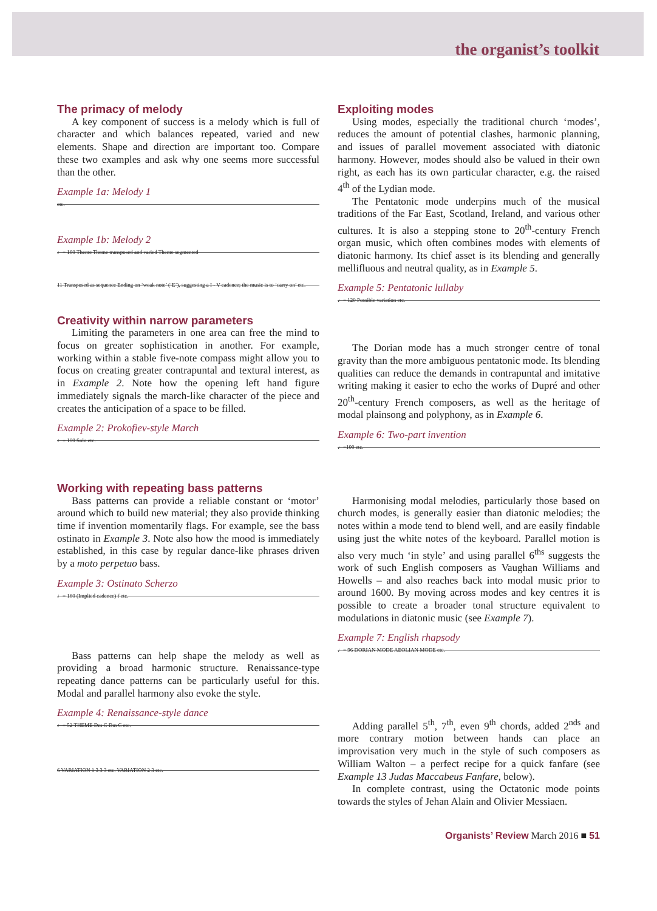the organist’s toolkit
The primacy of melody
A key component of success is a melody which is full of character and which balances repeated, varied and new elements. Shape and direction are important too. Compare these two examples and ask why one seems more successful than the other.
Example 1a: Melody 1
etc.
Example 1b: Melody 2
♩= 160 Theme Theme transposed and varied Theme segmented
11 Transposed as sequence Ending on ‘weak note’ (‘E’), suggesting a I - V cadence; the music is to ‘carry on’ etc.
Creativity within narrow parameters
Limiting the parameters in one area can free the mind to focus on greater sophistication in another. For example, working within a stable five-note compass might allow you to focus on creating greater contrapuntal and textural interest, as in Example 2. Note how the opening left hand figure immediately signals the march-like character of the piece and creates the anticipation of a space to be filled.
Example 2: Prokofiev-style March
♩= 100 Solo etc.
Working with repeating bass patterns
Bass patterns can provide a reliable constant or ‘motor’ around which to build new material; they also provide thinking time if invention momentarily flags. For example, see the bass ostinato in Example 3. Note also how the mood is immediately established, in this case by regular dance-like phrases driven by a moto perpetuo bass.
Example 3: Ostinato Scherzo
♩= 160 (Implied cadence) f etc.
Bass patterns can help shape the melody as well as providing a broad harmonic structure. Renaissance-type repeating dance patterns can be particularly useful for this. Modal and parallel harmony also evoke the style.
Example 4: Renaissance-style dance
♩= 52 THEME Dm C Dm C etc.
6 VARIATION 1 3 3 3 etc. VARIATION 2 3 etc.
Exploiting modes
Using modes, especially the traditional church ‘modes’, reduces the amount of potential clashes, harmonic planning, and issues of parallel movement associated with diatonic harmony. However, modes should also be valued in their own right, as each has its own particular character, e.g. the raised 4<sup>th</sup> of the Lydian mode.
The Pentatonic mode underpins much of the musical traditions of the Far East, Scotland, Ireland, and various other cultures. It is also a stepping stone to 20<sup>th</sup>-century French organ music, which often combines modes with elements of diatonic harmony. Its chief asset is its blending and generally mellifluous and neutral quality, as in Example 5.
Example 5: Pentatonic lullaby
♩= 120 Possible variation etc.
The Dorian mode has a much stronger centre of tonal gravity than the more ambiguous pentatonic mode. Its blending qualities can reduce the demands in contrapuntal and imitative writing making it easier to echo the works of Dupré and other 20<sup>th</sup>-century French composers, as well as the heritage of modal plainsong and polyphony, as in Example 6.
Example 6: Two-part invention
♩=100 etc.
Harmonising modal melodies, particularly those based on church modes, is generally easier than diatonic melodies; the notes within a mode tend to blend well, and are easily findable using just the white notes of the keyboard. Parallel motion is also very much ‘in style’ and using parallel 6<sup>ths</sup> suggests the work of such English composers as Vaughan Williams and Howells – and also reaches back into modal music prior to around 1600. By moving across modes and key centres it is possible to create a broader tonal structure equivalent to modulations in diatonic music (see Example 7).
Example 7: English rhapsody
♩= 96 DORIAN MODE AEOLIAN MODE etc.
Adding parallel 5<sup>th</sup>, 7<sup>th</sup>, even 9<sup>th</sup> chords, added 2<sup>nds</sup> and more contrary motion between hands can place an improvisation very much in the style of such composers as William Walton – a perfect recipe for a quick fanfare (see Example 13 Judas Maccabeus Fanfare, below).
In complete contrast, using the Octatonic mode points towards the styles of Jehan Alain and Olivier Messiaen.
Organists’ Review March 2016 ■ 51